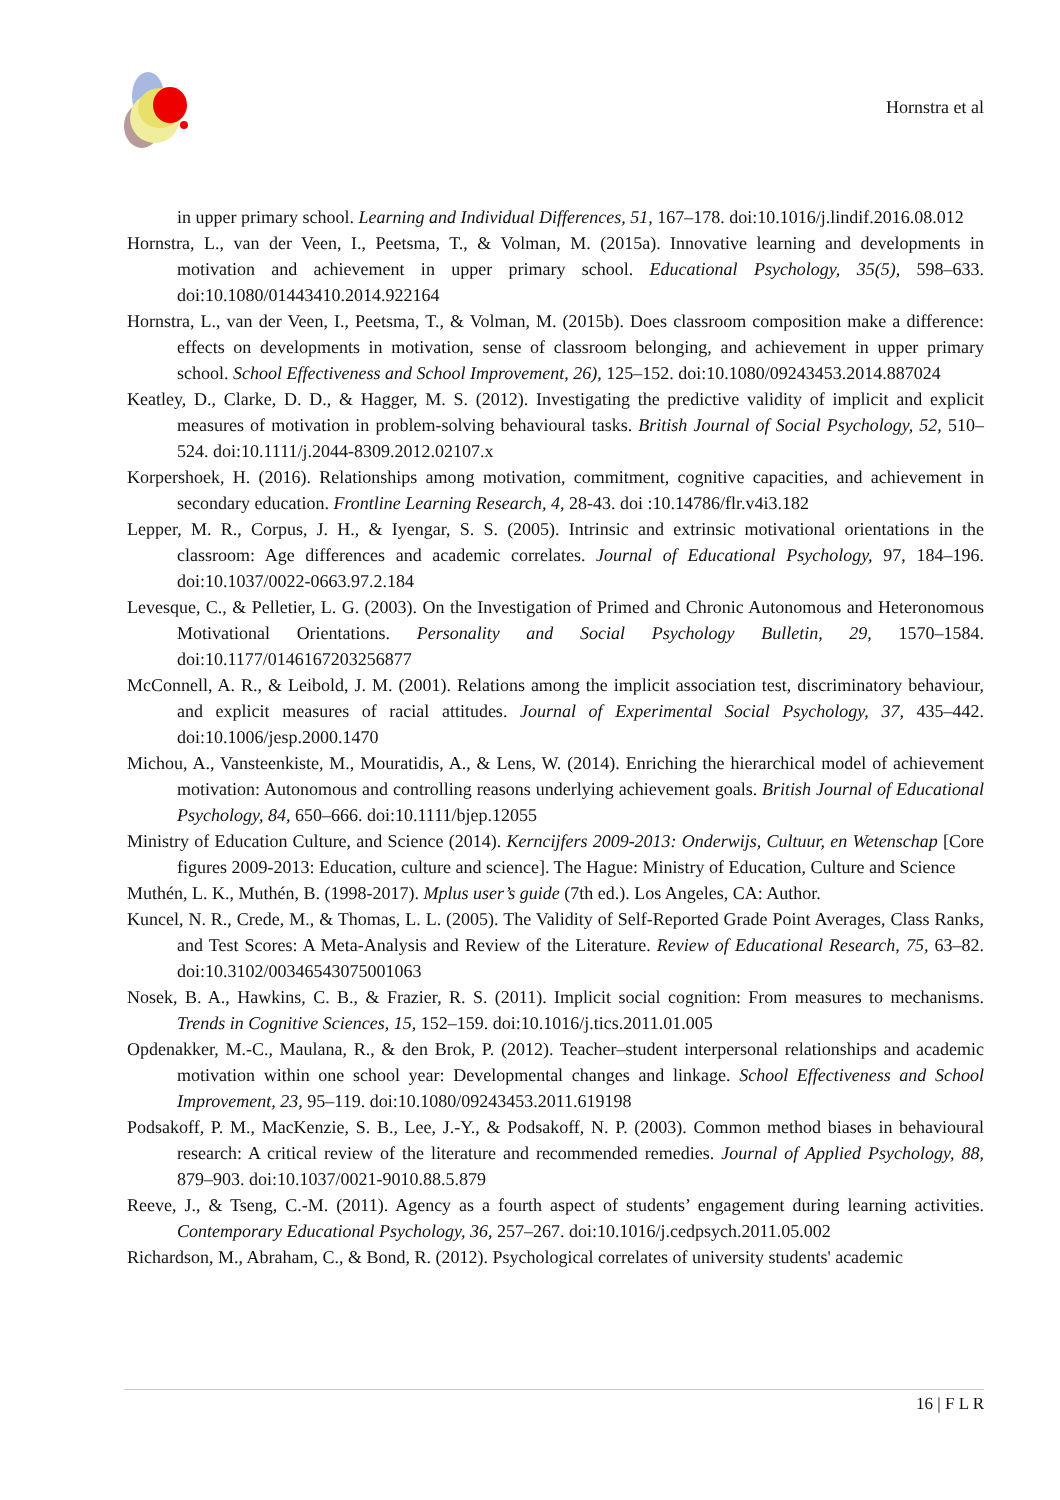Hornstra et al
in upper primary school. Learning and Individual Differences, 51, 167–178. doi:10.1016/j.lindif.2016.08.012
Hornstra, L., van der Veen, I., Peetsma, T., & Volman, M. (2015a). Innovative learning and developments in motivation and achievement in upper primary school. Educational Psychology, 35(5), 598–633. doi:10.1080/01443410.2014.922164
Hornstra, L., van der Veen, I., Peetsma, T., & Volman, M. (2015b). Does classroom composition make a difference: effects on developments in motivation, sense of classroom belonging, and achievement in upper primary school. School Effectiveness and School Improvement, 26), 125–152. doi:10.1080/09243453.2014.887024
Keatley, D., Clarke, D. D., & Hagger, M. S. (2012). Investigating the predictive validity of implicit and explicit measures of motivation in problem-solving behavioural tasks. British Journal of Social Psychology, 52, 510–524. doi:10.1111/j.2044-8309.2012.02107.x
Korpershoek, H. (2016). Relationships among motivation, commitment, cognitive capacities, and achievement in secondary education. Frontline Learning Research, 4, 28-43. doi :10.14786/flr.v4i3.182
Lepper, M. R., Corpus, J. H., & Iyengar, S. S. (2005). Intrinsic and extrinsic motivational orientations in the classroom: Age differences and academic correlates. Journal of Educational Psychology, 97, 184–196. doi:10.1037/0022-0663.97.2.184
Levesque, C., & Pelletier, L. G. (2003). On the Investigation of Primed and Chronic Autonomous and Heteronomous Motivational Orientations. Personality and Social Psychology Bulletin, 29, 1570–1584. doi:10.1177/0146167203256877
McConnell, A. R., & Leibold, J. M. (2001). Relations among the implicit association test, discriminatory behaviour, and explicit measures of racial attitudes. Journal of Experimental Social Psychology, 37, 435–442. doi:10.1006/jesp.2000.1470
Michou, A., Vansteenkiste, M., Mouratidis, A., & Lens, W. (2014). Enriching the hierarchical model of achievement motivation: Autonomous and controlling reasons underlying achievement goals. British Journal of Educational Psychology, 84, 650–666. doi:10.1111/bjep.12055
Ministry of Education Culture, and Science (2014). Kerncijfers 2009-2013: Onderwijs, Cultuur, en Wetenschap [Core figures 2009-2013: Education, culture and science]. The Hague: Ministry of Education, Culture and Science
Muthén, L. K., Muthén, B. (1998-2017). Mplus user’s guide (7th ed.). Los Angeles, CA: Author.
Kuncel, N. R., Crede, M., & Thomas, L. L. (2005). The Validity of Self-Reported Grade Point Averages, Class Ranks, and Test Scores: A Meta-Analysis and Review of the Literature. Review of Educational Research, 75, 63–82. doi:10.3102/00346543075001063
Nosek, B. A., Hawkins, C. B., & Frazier, R. S. (2011). Implicit social cognition: From measures to mechanisms. Trends in Cognitive Sciences, 15, 152–159. doi:10.1016/j.tics.2011.01.005
Opdenakker, M.-C., Maulana, R., & den Brok, P. (2012). Teacher–student interpersonal relationships and academic motivation within one school year: Developmental changes and linkage. School Effectiveness and School Improvement, 23, 95–119. doi:10.1080/09243453.2011.619198
Podsakoff, P. M., MacKenzie, S. B., Lee, J.-Y., & Podsakoff, N. P. (2003). Common method biases in behavioural research: A critical review of the literature and recommended remedies. Journal of Applied Psychology, 88, 879–903. doi:10.1037/0021-9010.88.5.879
Reeve, J., & Tseng, C.-M. (2011). Agency as a fourth aspect of students’ engagement during learning activities. Contemporary Educational Psychology, 36, 257–267. doi:10.1016/j.cedpsych.2011.05.002
Richardson, M., Abraham, C., & Bond, R. (2012). Psychological correlates of university students' academic
16 | F L R